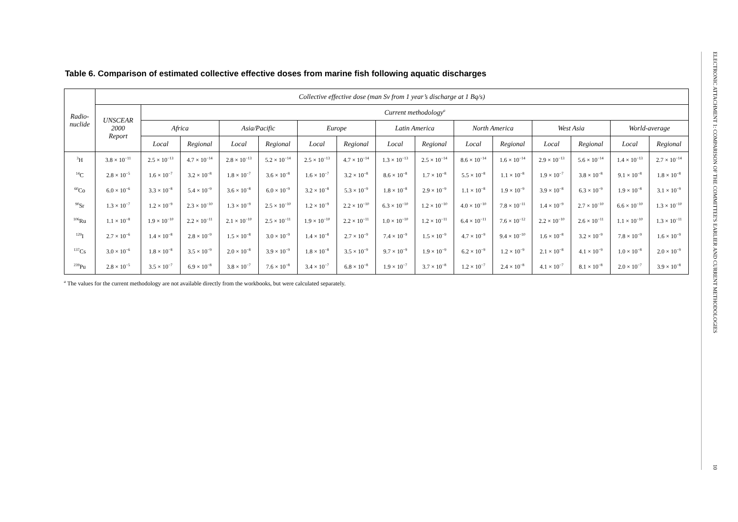Table 6. Comparison of estimated collective effective doses from marine fish following aquatic discharges
| Radio- nuclide | Collective effective dose (man Sv from 1 year’s discharge at 1 Bq/s) | | | | | | | | | | | | | | |
| --- | --- | --- | --- | --- | --- | --- | --- | --- | --- | --- | --- | --- | --- | --- | --- |
| | UNSCEAR 2000 Report | Current methodology<sup>a</sup> | | | | | | | | | | | | | |
| | | Africa | | Asia/Pacific | | Europe | | Latin America | | North America | | West Asia | | World-average | |
| | | Local | Regional | Local | Regional | Local | Regional | Local | Regional | Local | Regional | Local | Regional | Local | Regional |
| <sup>3</sup>H | 3.8 × 10<sup>−11</sup> | 2.5 × 10<sup>−13</sup> | 4.7 × 10<sup>−14</sup> | 2.8 × 10<sup>−13</sup> | 5.2 × 10<sup>−14</sup> | 2.5 × 10<sup>−13</sup> | 4.7 × 10<sup>−14</sup> | 1.3 × 10<sup>−13</sup> | 2.5 × 10<sup>−14</sup> | 8.6 × 10<sup>−14</sup> | 1.6 × 10<sup>−14</sup> | 2.9 × 10<sup>−13</sup> | 5.6 × 10<sup>−14</sup> | 1.4 × 10<sup>−13</sup> | 2.7 × 10<sup>−14</sup> |
| <sup>14</sup>C | 2.8 × 10<sup>−5</sup> | 1.6 × 10<sup>−7</sup> | 3.2 × 10<sup>−8</sup> | 1.8 × 10<sup>−7</sup> | 3.6 × 10<sup>−8</sup> | 1.6 × 10<sup>−7</sup> | 3.2 × 10<sup>−8</sup> | 8.6 × 10<sup>−8</sup> | 1.7 × 10<sup>−8</sup> | 5.5 × 10<sup>−8</sup> | 1.1 × 10<sup>−8</sup> | 1.9 × 10<sup>−7</sup> | 3.8 × 10<sup>−8</sup> | 9.1 × 10<sup>−8</sup> | 1.8 × 10<sup>−8</sup> |
| <sup>60</sup>Co | 6.0 × 10<sup>−6</sup> | 3.3 × 10<sup>−8</sup> | 5.4 × 10<sup>−9</sup> | 3.6 × 10<sup>−8</sup> | 6.0 × 10<sup>−9</sup> | 3.2 × 10<sup>−8</sup> | 5.3 × 10<sup>−9</sup> | 1.8 × 10<sup>−8</sup> | 2.9 × 10<sup>−9</sup> | 1.1 × 10<sup>−8</sup> | 1.9 × 10<sup>−9</sup> | 3.9 × 10<sup>−8</sup> | 6.3 × 10<sup>−9</sup> | 1.9 × 10<sup>−8</sup> | 3.1 × 10<sup>−9</sup> |
| <sup>90</sup>Sr | 1.3 × 10<sup>−7</sup> | 1.2 × 10<sup>−9</sup> | 2.3 × 10<sup>−10</sup> | 1.3 × 10<sup>−9</sup> | 2.5 × 10<sup>−10</sup> | 1.2 × 10<sup>−9</sup> | 2.2 × 10<sup>−10</sup> | 6.3 × 10<sup>−10</sup> | 1.2 × 10<sup>−10</sup> | 4.0 × 10<sup>−10</sup> | 7.8 × 10<sup>−11</sup> | 1.4 × 10<sup>−9</sup> | 2.7 × 10<sup>−10</sup> | 6.6 × 10<sup>−10</sup> | 1.3 × 10<sup>−10</sup> |
| <sup>106</sup>Ru | 1.1 × 10<sup>−8</sup> | 1.9 × 10<sup>−10</sup> | 2.2 × 10<sup>−11</sup> | 2.1 × 10<sup>−10</sup> | 2.5 × 10<sup>−11</sup> | 1.9 × 10<sup>−10</sup> | 2.2 × 10<sup>−11</sup> | 1.0 × 10<sup>−10</sup> | 1.2 × 10<sup>−11</sup> | 6.4 × 10<sup>−11</sup> | 7.6 × 10<sup>−12</sup> | 2.2 × 10<sup>−10</sup> | 2.6 × 10<sup>−11</sup> | 1.1 × 10<sup>−10</sup> | 1.3 × 10<sup>−11</sup> |
| <sup>129</sup>I | 2.7 × 10<sup>−6</sup> | 1.4 × 10<sup>−8</sup> | 2.8 × 10<sup>−9</sup> | 1.5 × 10<sup>−8</sup> | 3.0 × 10<sup>−9</sup> | 1.4 × 10<sup>−8</sup> | 2.7 × 10<sup>−9</sup> | 7.4 × 10<sup>−9</sup> | 1.5 × 10<sup>−9</sup> | 4.7 × 10<sup>−9</sup> | 9.4 × 10<sup>−10</sup> | 1.6 × 10<sup>−8</sup> | 3.2 × 10<sup>−9</sup> | 7.8 × 10<sup>−9</sup> | 1.6 × 10<sup>−9</sup> |
| <sup>137</sup>Cs | 3.0 × 10<sup>−6</sup> | 1.8 × 10<sup>−8</sup> | 3.5 × 10<sup>−9</sup> | 2.0 × 10<sup>−8</sup> | 3.9 × 10<sup>−9</sup> | 1.8 × 10<sup>−8</sup> | 3.5 × 10<sup>−9</sup> | 9.7 × 10<sup>−9</sup> | 1.9 × 10<sup>−9</sup> | 6.2 × 10<sup>−9</sup> | 1.2 × 10<sup>−9</sup> | 2.1 × 10<sup>−8</sup> | 4.1 × 10<sup>−9</sup> | 1.0 × 10<sup>−8</sup> | 2.0 × 10<sup>−9</sup> |
| <sup>239</sup>Pu | 2.8 × 10<sup>−5</sup> | 3.5 × 10<sup>−7</sup> | 6.9 × 10<sup>−8</sup> | 3.8 × 10<sup>−7</sup> | 7.6 × 10<sup>−8</sup> | 3.4 × 10<sup>−7</sup> | 6.8 × 10<sup>−8</sup> | 1.9 × 10<sup>−7</sup> | 3.7 × 10<sup>−8</sup> | 1.2 × 10<sup>−7</sup> | 2.4 × 10<sup>−8</sup> | 4.1 × 10<sup>−7</sup> | 8.1 × 10<sup>−8</sup> | 2.0 × 10<sup>−7</sup> | 3.9 × 10<sup>−8</sup> |
<sup>a</sup> The values for the current methodology are not available directly from the workbooks, but were calculated separately.
ELECTRONIC ATTACHMENT 1: COMPARISON OF THE COMMITTEE'S EARLIER AND CURRENT METHODOLOGIES 10